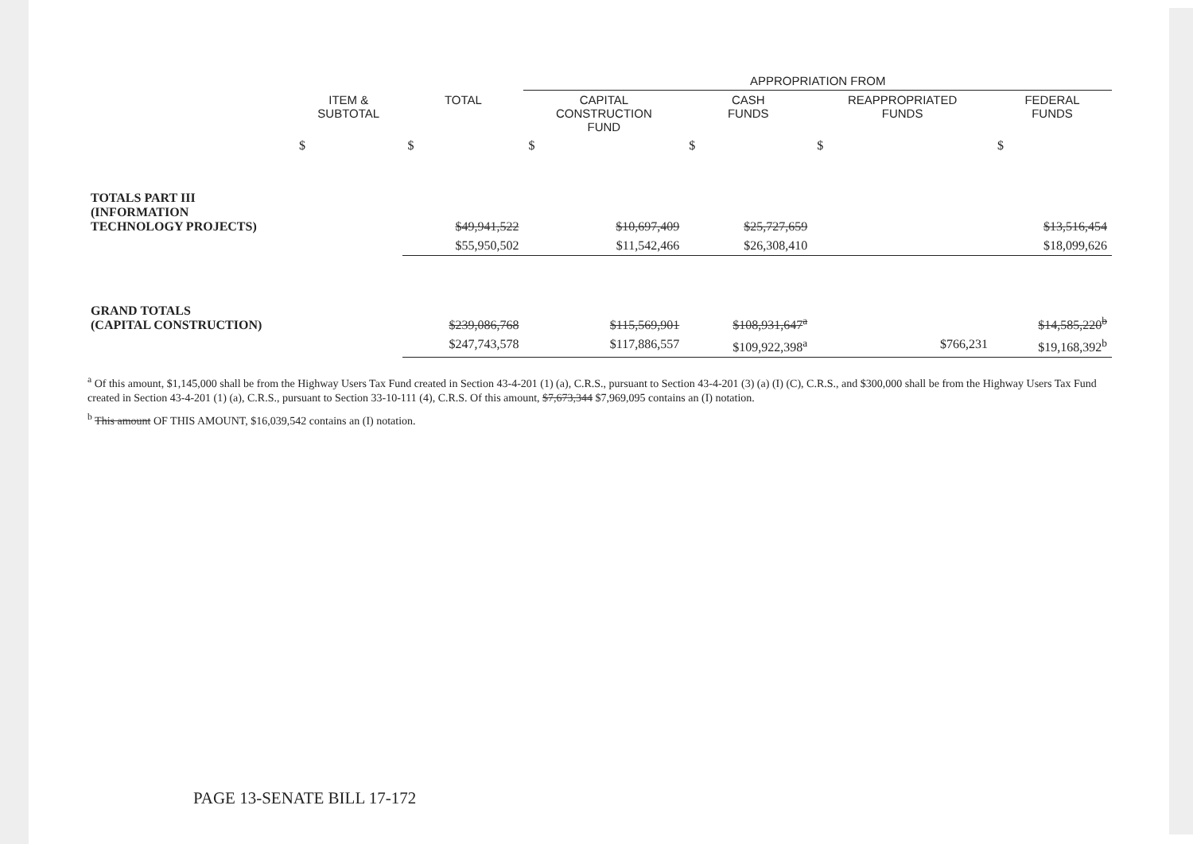| | | | APPROPRIATION FROM | | | |
| --- | --- | --- | --- | --- | --- | --- |
| | ITEM & SUBTOTAL | TOTAL | CAPITAL CONSTRUCTION FUND | CASH FUNDS | REAPPROPRIATED FUNDS | FEDERAL FUNDS |
| | $ | $ | $ | $ | $ | $ |
| TOTALS PART III (INFORMATION TECHNOLOGY PROJECTS) | | $49,941,522 | $10,697,409 | $25,727,659 | | $13,516,454 |
| | | $55,950,502 | $11,542,466 | $26,308,410 | | $18,099,626 |
| GRAND TOTALS (CAPITAL CONSTRUCTION) | | $239,086,768 | $115,569,901 | $108,931,647<sup>a</sup> | | $14,585,220<sup>b</sup> |
| | | $247,743,578 | $117,886,557 | $109,922,398<sup>a</sup> | $766,231 | $19,168,392<sup>b</sup> |
<sup>a</sup> Of this amount, $1,145,000 shall be from the Highway Users Tax Fund created in Section 43-4-201 (1) (a), C.R.S., pursuant to Section 43-4-201 (3) (a) (I) (C), C.R.S., and $300,000 shall be from the Highway Users Tax Fund created in Section 43-4-201 (1) (a), C.R.S., pursuant to Section 33-10-111 (4), C.R.S. Of this amount, $7,673,344 $7,969,095 contains an (I) notation.
<sup>b</sup> This amount OF THIS AMOUNT, $16,039,542 contains an (I) notation.
PAGE 13-SENATE BILL 17-172